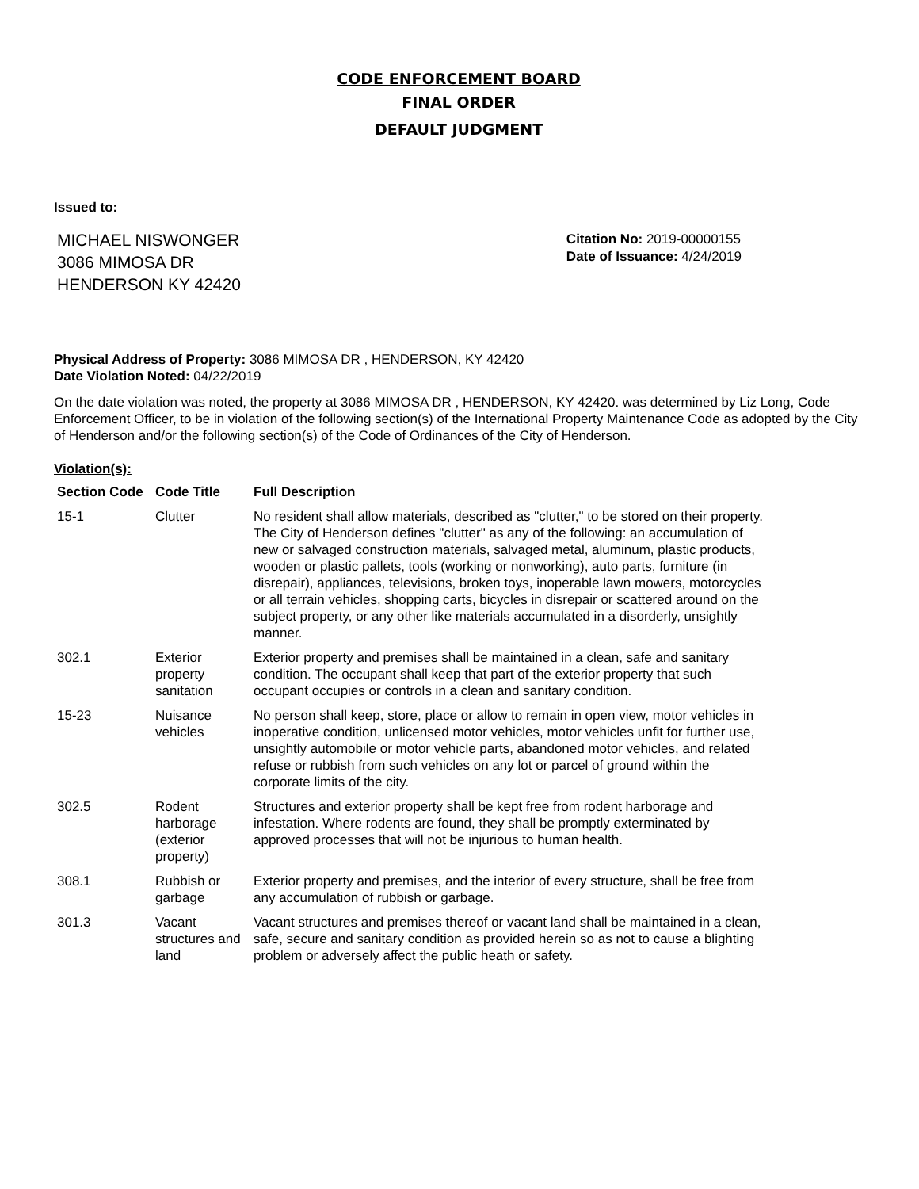CODE ENFORCEMENT BOARD
FINAL ORDER
DEFAULT JUDGMENT
Issued to:
MICHAEL NISWONGER
3086 MIMOSA DR
HENDERSON KY 42420
Citation No: 2019-00000155
Date of Issuance: 4/24/2019
Physical Address of Property: 3086 MIMOSA DR , HENDERSON, KY 42420
Date Violation Noted: 04/22/2019
On the date violation was noted, the property at 3086 MIMOSA DR , HENDERSON, KY 42420. was determined by Liz Long, Code Enforcement Officer, to be in violation of the following section(s) of the International Property Maintenance Code as adopted by the City of Henderson and/or the following section(s) of the Code of Ordinances of the City of Henderson.
Violation(s):
| Section Code | Code Title | Full Description |
| --- | --- | --- |
| 15-1 | Clutter | No resident shall allow materials, described as "clutter," to be stored on their property. The City of Henderson defines "clutter" as any of the following: an accumulation of new or salvaged construction materials, salvaged metal, aluminum, plastic products, wooden or plastic pallets, tools (working or nonworking), auto parts, furniture (in disrepair), appliances, televisions, broken toys, inoperable lawn mowers, motorcycles or all terrain vehicles, shopping carts, bicycles in disrepair or scattered around on the subject property, or any other like materials accumulated in a disorderly, unsightly manner. |
| 302.1 | Exterior property sanitation | Exterior property and premises shall be maintained in a clean, safe and sanitary condition. The occupant shall keep that part of the exterior property that such occupant occupies or controls in a clean and sanitary condition. |
| 15-23 | Nuisance vehicles | No person shall keep, store, place or allow to remain in open view, motor vehicles in inoperative condition, unlicensed motor vehicles, motor vehicles unfit for further use, unsightly automobile or motor vehicle parts, abandoned motor vehicles, and related refuse or rubbish from such vehicles on any lot or parcel of ground within the corporate limits of the city. |
| 302.5 | Rodent harborage (exterior property) | Structures and exterior property shall be kept free from rodent harborage and infestation. Where rodents are found, they shall be promptly exterminated by approved processes that will not be injurious to human health. |
| 308.1 | Rubbish or garbage | Exterior property and premises, and the interior of every structure, shall be free from any accumulation of rubbish or garbage. |
| 301.3 | Vacant structures and land | Vacant structures and premises thereof or vacant land shall be maintained in a clean, safe, secure and sanitary condition as provided herein so as not to cause a blighting problem or adversely affect the public heath or safety. |